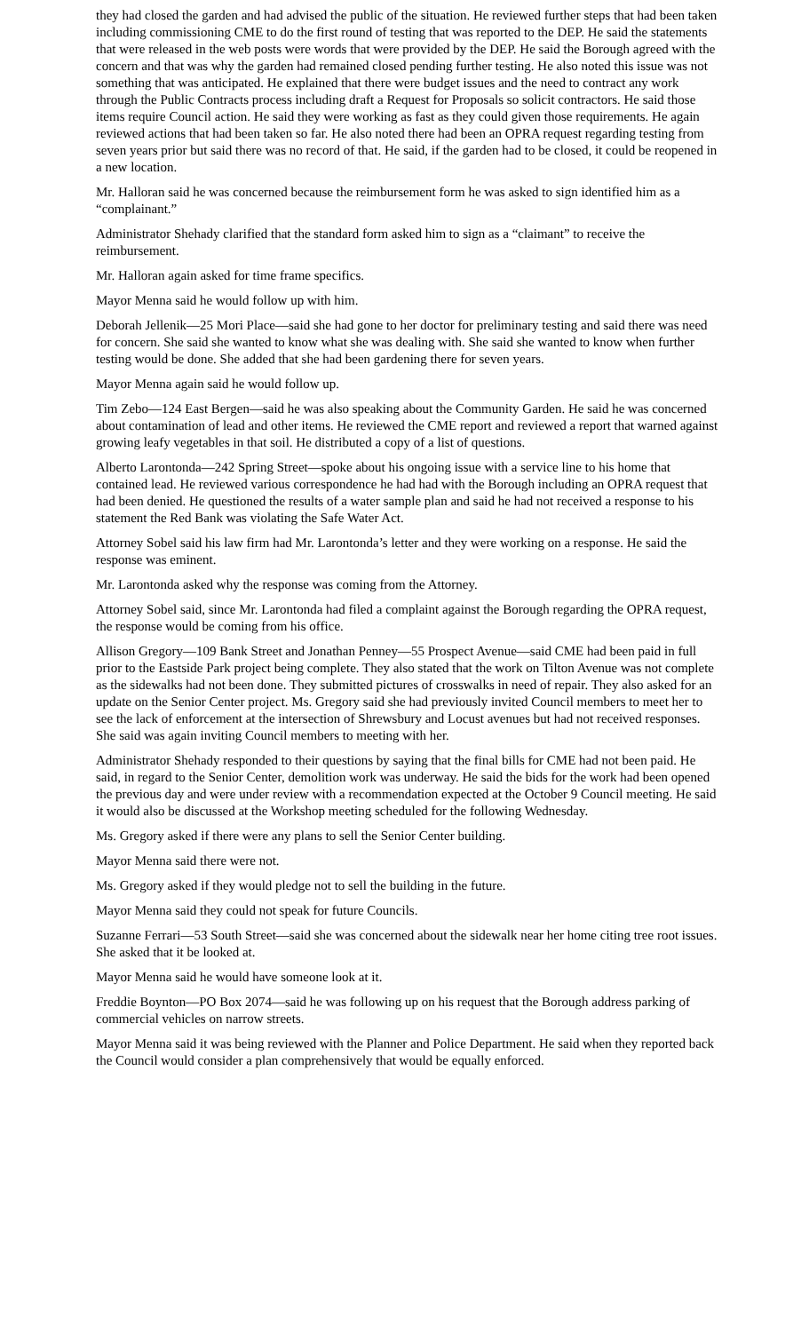they had closed the garden and had advised the public of the situation. He reviewed further steps that had been taken including commissioning CME to do the first round of testing that was reported to the DEP. He said the statements that were released in the web posts were words that were provided by the DEP. He said the Borough agreed with the concern and that was why the garden had remained closed pending further testing. He also noted this issue was not something that was anticipated. He explained that there were budget issues and the need to contract any work through the Public Contracts process including draft a Request for Proposals so solicit contractors. He said those items require Council action. He said they were working as fast as they could given those requirements. He again reviewed actions that had been taken so far. He also noted there had been an OPRA request regarding testing from seven years prior but said there was no record of that. He said, if the garden had to be closed, it could be reopened in a new location.
Mr. Halloran said he was concerned because the reimbursement form he was asked to sign identified him as a “complainant.”
Administrator Shehady clarified that the standard form asked him to sign as a “claimant” to receive the reimbursement.
Mr. Halloran again asked for time frame specifics.
Mayor Menna said he would follow up with him.
Deborah Jellenik—25 Mori Place—said she had gone to her doctor for preliminary testing and said there was need for concern. She said she wanted to know what she was dealing with. She said she wanted to know when further testing would be done. She added that she had been gardening there for seven years.
Mayor Menna again said he would follow up.
Tim Zebo—124 East Bergen—said he was also speaking about the Community Garden. He said he was concerned about contamination of lead and other items. He reviewed the CME report and reviewed a report that warned against growing leafy vegetables in that soil. He distributed a copy of a list of questions.
Alberto Larontonda—242 Spring Street—spoke about his ongoing issue with a service line to his home that contained lead. He reviewed various correspondence he had had with the Borough including an OPRA request that had been denied. He questioned the results of a water sample plan and said he had not received a response to his statement the Red Bank was violating the Safe Water Act.
Attorney Sobel said his law firm had Mr. Larontonda’s letter and they were working on a response. He said the response was eminent.
Mr. Larontonda asked why the response was coming from the Attorney.
Attorney Sobel said, since Mr. Larontonda had filed a complaint against the Borough regarding the OPRA request, the response would be coming from his office.
Allison Gregory—109 Bank Street and Jonathan Penney—55 Prospect Avenue—said CME had been paid in full prior to the Eastside Park project being complete. They also stated that the work on Tilton Avenue was not complete as the sidewalks had not been done. They submitted pictures of crosswalks in need of repair. They also asked for an update on the Senior Center project. Ms. Gregory said she had previously invited Council members to meet her to see the lack of enforcement at the intersection of Shrewsbury and Locust avenues but had not received responses. She said was again inviting Council members to meeting with her.
Administrator Shehady responded to their questions by saying that the final bills for CME had not been paid. He said, in regard to the Senior Center, demolition work was underway. He said the bids for the work had been opened the previous day and were under review with a recommendation expected at the October 9 Council meeting. He said it would also be discussed at the Workshop meeting scheduled for the following Wednesday.
Ms. Gregory asked if there were any plans to sell the Senior Center building.
Mayor Menna said there were not.
Ms. Gregory asked if they would pledge not to sell the building in the future.
Mayor Menna said they could not speak for future Councils.
Suzanne Ferrari—53 South Street—said she was concerned about the sidewalk near her home citing tree root issues. She asked that it be looked at.
Mayor Menna said he would have someone look at it.
Freddie Boynton—PO Box 2074—said he was following up on his request that the Borough address parking of commercial vehicles on narrow streets.
Mayor Menna said it was being reviewed with the Planner and Police Department. He said when they reported back the Council would consider a plan comprehensively that would be equally enforced.